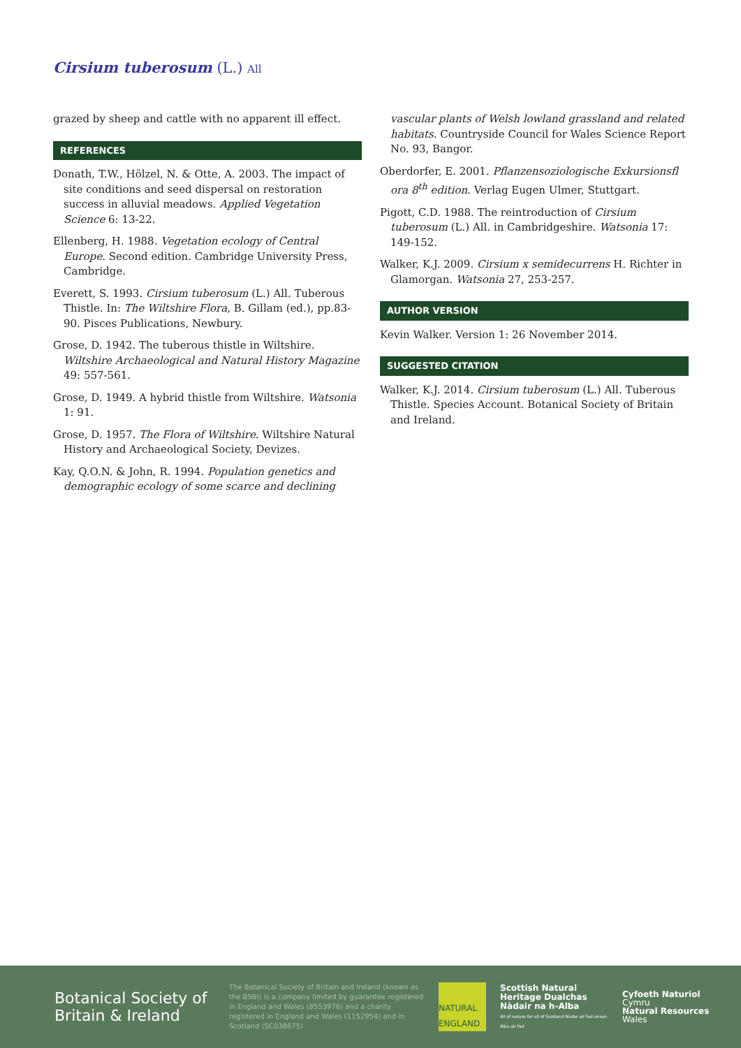Cirsium tuberosum (L.) All
grazed by sheep and cattle with no apparent ill effect.
REFERENCES
Donath, T.W., Hölzel, N. & Otte, A. 2003. The impact of site conditions and seed dispersal on restoration success in alluvial meadows. Applied Vegetation Science 6: 13-22.
Ellenberg, H. 1988. Vegetation ecology of Central Europe. Second edition. Cambridge University Press, Cambridge.
Everett, S. 1993. Cirsium tuberosum (L.) All. Tuberous Thistle. In: The Wiltshire Flora, B. Gillam (ed.), pp.83-90. Pisces Publications, Newbury.
Grose, D. 1942. The tuberous thistle in Wiltshire. Wiltshire Archaeological and Natural History Magazine 49: 557-561.
Grose, D. 1949. A hybrid thistle from Wiltshire. Watsonia 1: 91.
Grose, D. 1957. The Flora of Wiltshire. Wiltshire Natural History and Archaeological Society, Devizes.
Kay, Q.O.N. & John, R. 1994. Population genetics and demographic ecology of some scarce and declining
vascular plants of Welsh lowland grassland and related habitats. Countryside Council for Wales Science Report No. 93, Bangor.
Oberdorfer, E. 2001. Pflanzensoziologische Exkursionsfl ora 8<sup>th</sup> edition. Verlag Eugen Ulmer, Stuttgart.
Pigott, C.D. 1988. The reintroduction of Cirsium tuberosum (L.) All. in Cambridgeshire. Watsonia 17: 149-152.
Walker, K.J. 2009. Cirsium x semidecurrens H. Richter in Glamorgan. Watsonia 27, 253-257.
AUTHOR VERSION
Kevin Walker. Version 1: 26 November 2014.
SUGGESTED CITATION
Walker, K.J. 2014. Cirsium tuberosum (L.) All. Tuberous Thistle. Species Account. Botanical Society of Britain and Ireland.
Botanical Society of Britain & Ireland
The Botanical Society of Britain and Ireland (known as the BSBI) is a company limited by guarantee registered in England and Wales (8553976) and a charity registered in England and Wales (1152954) and in Scotland (SC038675)
NATURAL ENGLAND
Scottish Natural Heritage Dualchas Nàdair na h-Alba
All of nature for all of Scotland Nàdar air fad airson Alba air fad
Cyfoeth Naturiol
Cymru
Natural Resources
Wales